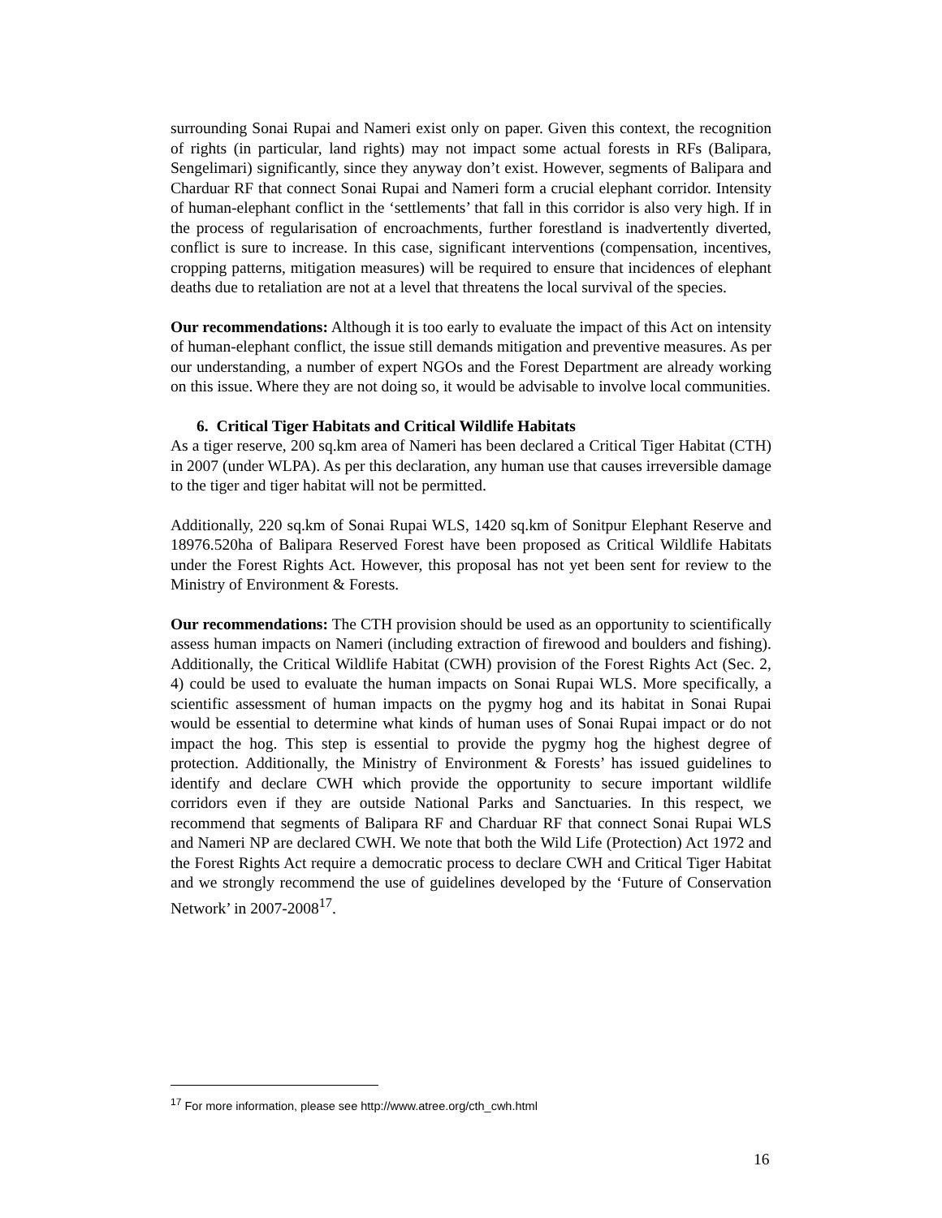surrounding Sonai Rupai and Nameri exist only on paper. Given this context, the recognition of rights (in particular, land rights) may not impact some actual forests in RFs (Balipara, Sengelimari) significantly, since they anyway don’t exist. However, segments of Balipara and Charduar RF that connect Sonai Rupai and Nameri form a crucial elephant corridor. Intensity of human-elephant conflict in the ‘settlements’ that fall in this corridor is also very high. If in the process of regularisation of encroachments, further forestland is inadvertently diverted, conflict is sure to increase. In this case, significant interventions (compensation, incentives, cropping patterns, mitigation measures) will be required to ensure that incidences of elephant deaths due to retaliation are not at a level that threatens the local survival of the species.
Our recommendations: Although it is too early to evaluate the impact of this Act on intensity of human-elephant conflict, the issue still demands mitigation and preventive measures. As per our understanding, a number of expert NGOs and the Forest Department are already working on this issue. Where they are not doing so, it would be advisable to involve local communities.
6. Critical Tiger Habitats and Critical Wildlife Habitats
As a tiger reserve, 200 sq.km area of Nameri has been declared a Critical Tiger Habitat (CTH) in 2007 (under WLPA). As per this declaration, any human use that causes irreversible damage to the tiger and tiger habitat will not be permitted.
Additionally, 220 sq.km of Sonai Rupai WLS, 1420 sq.km of Sonitpur Elephant Reserve and 18976.520ha of Balipara Reserved Forest have been proposed as Critical Wildlife Habitats under the Forest Rights Act. However, this proposal has not yet been sent for review to the Ministry of Environment & Forests.
Our recommendations: The CTH provision should be used as an opportunity to scientifically assess human impacts on Nameri (including extraction of firewood and boulders and fishing). Additionally, the Critical Wildlife Habitat (CWH) provision of the Forest Rights Act (Sec. 2, 4) could be used to evaluate the human impacts on Sonai Rupai WLS. More specifically, a scientific assessment of human impacts on the pygmy hog and its habitat in Sonai Rupai would be essential to determine what kinds of human uses of Sonai Rupai impact or do not impact the hog. This step is essential to provide the pygmy hog the highest degree of protection. Additionally, the Ministry of Environment & Forests’ has issued guidelines to identify and declare CWH which provide the opportunity to secure important wildlife corridors even if they are outside National Parks and Sanctuaries. In this respect, we recommend that segments of Balipara RF and Charduar RF that connect Sonai Rupai WLS and Nameri NP are declared CWH. We note that both the Wild Life (Protection) Act 1972 and the Forest Rights Act require a democratic process to declare CWH and Critical Tiger Habitat and we strongly recommend the use of guidelines developed by the ‘Future of Conservation Network’ in 2007-2008<sup>17</sup>.
<sup>17</sup> For more information, please see http://www.atree.org/cth_cwh.html
16